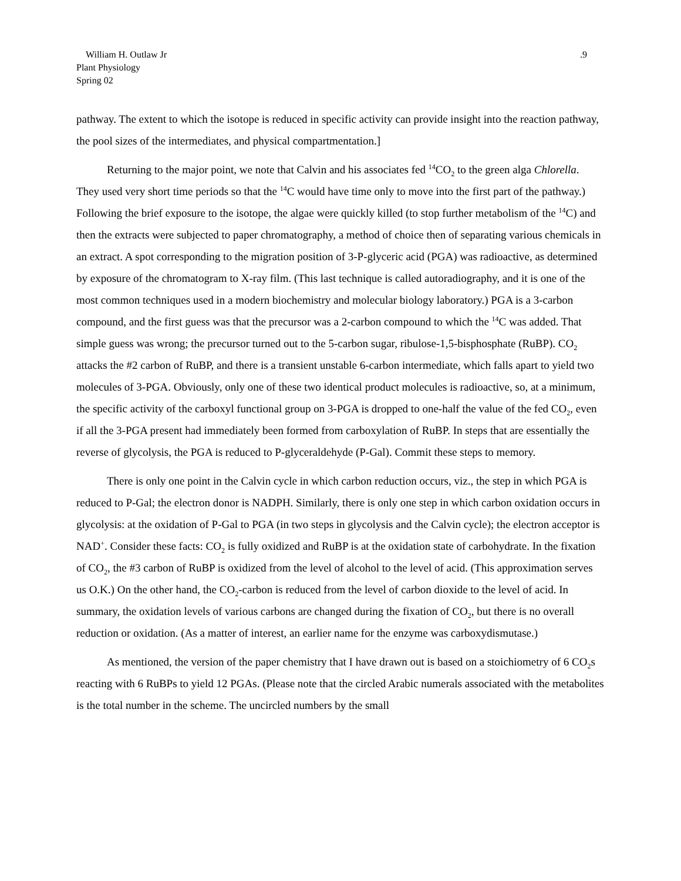William H. Outlaw Jr
Plant Physiology
Spring 02
.9
pathway. The extent to which the isotope is reduced in specific activity can provide insight into the reaction pathway, the pool sizes of the intermediates, and physical compartmentation.]
Returning to the major point, we note that Calvin and his associates fed <sup>14</sup>CO<sub>2</sub> to the green alga Chlorella. They used very short time periods so that the <sup>14</sup>C would have time only to move into the first part of the pathway.) Following the brief exposure to the isotope, the algae were quickly killed (to stop further metabolism of the <sup>14</sup>C) and then the extracts were subjected to paper chromatography, a method of choice then of separating various chemicals in an extract. A spot corresponding to the migration position of 3-P-glyceric acid (PGA) was radioactive, as determined by exposure of the chromatogram to X-ray film. (This last technique is called autoradiography, and it is one of the most common techniques used in a modern biochemistry and molecular biology laboratory.) PGA is a 3-carbon compound, and the first guess was that the precursor was a 2-carbon compound to which the <sup>14</sup>C was added. That simple guess was wrong; the precursor turned out to the 5-carbon sugar, ribulose-1,5-bisphosphate (RuBP). CO<sub>2</sub> attacks the #2 carbon of RuBP, and there is a transient unstable 6-carbon intermediate, which falls apart to yield two molecules of 3-PGA. Obviously, only one of these two identical product molecules is radioactive, so, at a minimum, the specific activity of the carboxyl functional group on 3-PGA is dropped to one-half the value of the fed CO<sub>2</sub>, even if all the 3-PGA present had immediately been formed from carboxylation of RuBP. In steps that are essentially the reverse of glycolysis, the PGA is reduced to P-glyceraldehyde (P-Gal). Commit these steps to memory.
There is only one point in the Calvin cycle in which carbon reduction occurs, viz., the step in which PGA is reduced to P-Gal; the electron donor is NADPH. Similarly, there is only one step in which carbon oxidation occurs in glycolysis: at the oxidation of P-Gal to PGA (in two steps in glycolysis and the Calvin cycle); the electron acceptor is NAD<sup>+</sup>. Consider these facts: CO<sub>2</sub> is fully oxidized and RuBP is at the oxidation state of carbohydrate. In the fixation of CO<sub>2</sub>, the #3 carbon of RuBP is oxidized from the level of alcohol to the level of acid. (This approximation serves us O.K.) On the other hand, the CO<sub>2</sub>-carbon is reduced from the level of carbon dioxide to the level of acid. In summary, the oxidation levels of various carbons are changed during the fixation of CO<sub>2</sub>, but there is no overall reduction or oxidation. (As a matter of interest, an earlier name for the enzyme was carboxydismutase.)
As mentioned, the version of the paper chemistry that I have drawn out is based on a stoichiometry of 6 CO<sub>2</sub>s reacting with 6 RuBPs to yield 12 PGAs. (Please note that the circled Arabic numerals associated with the metabolites is the total number in the scheme. The uncircled numbers by the small